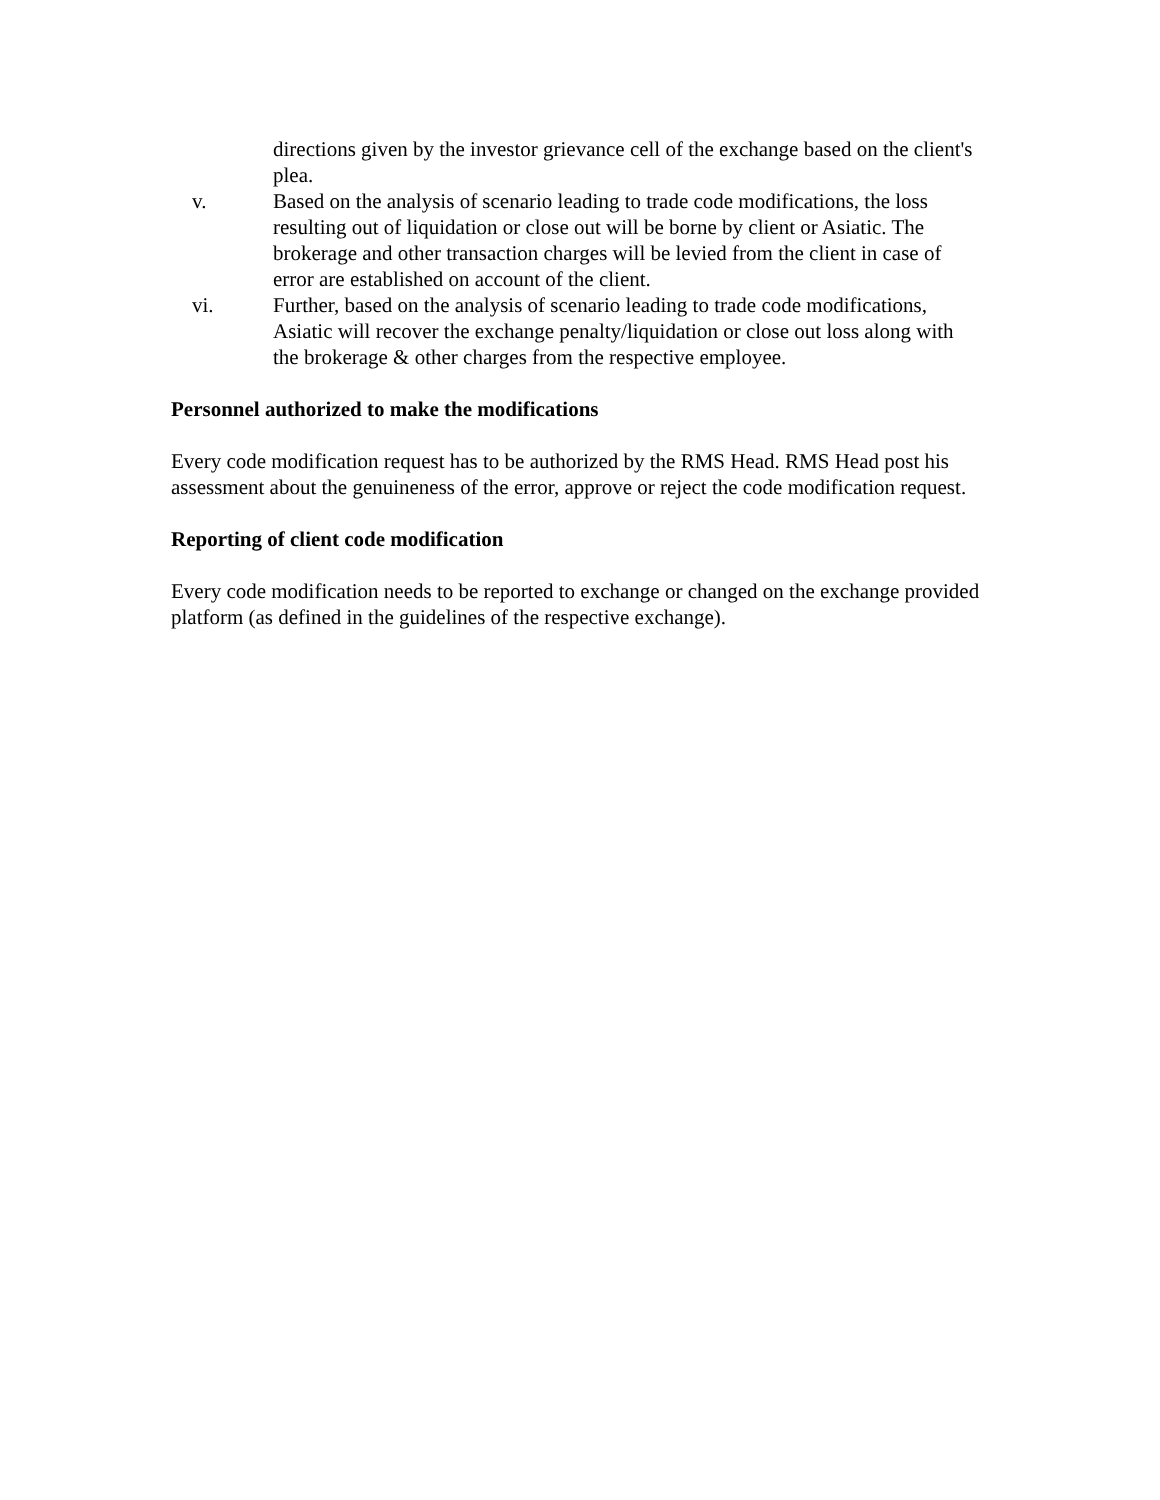directions given by the investor grievance cell of the exchange based on the client's plea.
v. Based on the analysis of scenario leading to trade code modifications, the loss resulting out of liquidation or close out will be borne by client or Asiatic. The brokerage and other transaction charges will be levied from the client in case of error are established on account of the client.
vi. Further, based on the analysis of scenario leading to trade code modifications, Asiatic will recover the exchange penalty/liquidation or close out loss along with the brokerage & other charges from the respective employee.
Personnel authorized to make the modifications
Every code modification request has to be authorized by the RMS Head. RMS Head post his assessment about the genuineness of the error, approve or reject the code modification request.
Reporting of client code modification
Every code modification needs to be reported to exchange or changed on the exchange provided platform (as defined in the guidelines of the respective exchange).